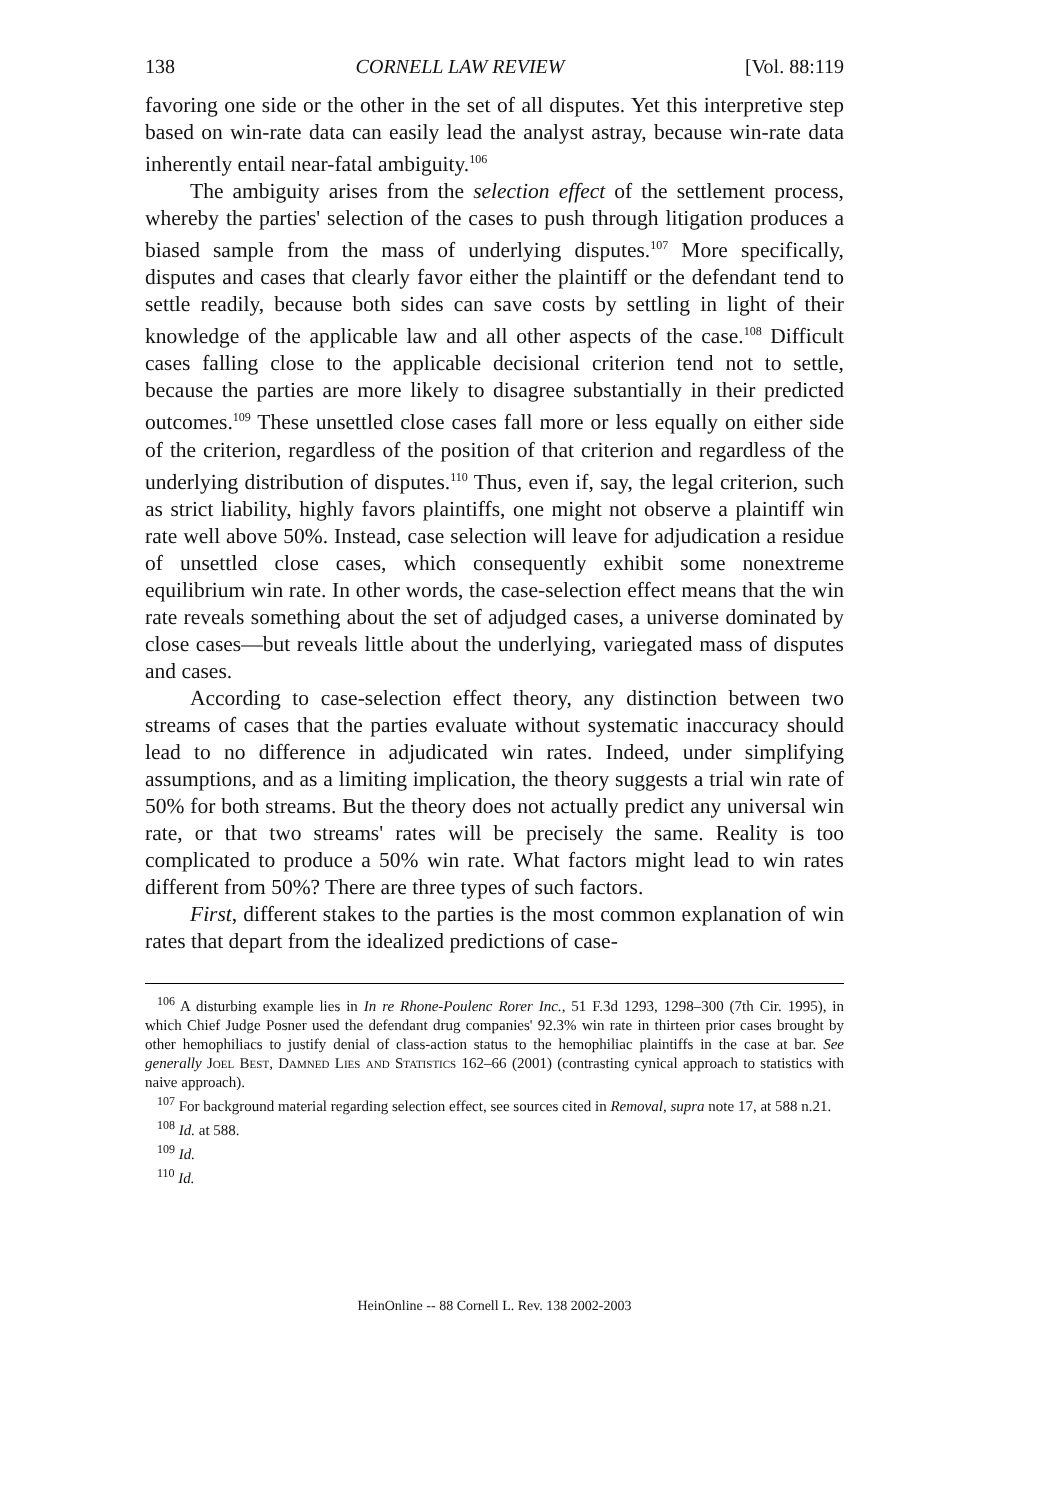138 CORNELL LAW REVIEW [Vol. 88:119
favoring one side or the other in the set of all disputes. Yet this interpretive step based on win-rate data can easily lead the analyst astray, because win-rate data inherently entail near-fatal ambiguity.<sup>106</sup>
The ambiguity arises from the selection effect of the settlement process, whereby the parties' selection of the cases to push through litigation produces a biased sample from the mass of underlying disputes.<sup>107</sup> More specifically, disputes and cases that clearly favor either the plaintiff or the defendant tend to settle readily, because both sides can save costs by settling in light of their knowledge of the applicable law and all other aspects of the case.<sup>108</sup> Difficult cases falling close to the applicable decisional criterion tend not to settle, because the parties are more likely to disagree substantially in their predicted outcomes.<sup>109</sup> These unsettled close cases fall more or less equally on either side of the criterion, regardless of the position of that criterion and regardless of the underlying distribution of disputes.<sup>110</sup> Thus, even if, say, the legal criterion, such as strict liability, highly favors plaintiffs, one might not observe a plaintiff win rate well above 50%. Instead, case selection will leave for adjudication a residue of unsettled close cases, which consequently exhibit some nonextreme equilibrium win rate. In other words, the case-selection effect means that the win rate reveals something about the set of adjudged cases, a universe dominated by close cases—but reveals little about the underlying, variegated mass of disputes and cases.
According to case-selection effect theory, any distinction between two streams of cases that the parties evaluate without systematic inaccuracy should lead to no difference in adjudicated win rates. Indeed, under simplifying assumptions, and as a limiting implication, the theory suggests a trial win rate of 50% for both streams. But the theory does not actually predict any universal win rate, or that two streams' rates will be precisely the same. Reality is too complicated to produce a 50% win rate. What factors might lead to win rates different from 50%? There are three types of such factors.
First, different stakes to the parties is the most common explanation of win rates that depart from the idealized predictions of case-
<sup>106</sup> A disturbing example lies in In re Rhone-Poulenc Rorer Inc., 51 F.3d 1293, 1298–300 (7th Cir. 1995), in which Chief Judge Posner used the defendant drug companies' 92.3% win rate in thirteen prior cases brought by other hemophiliacs to justify denial of class-action status to the hemophiliac plaintiffs in the case at bar. See generally Joel Best, Damned Lies and Statistics 162–66 (2001) (contrasting cynical approach to statistics with naive approach).
<sup>107</sup> For background material regarding selection effect, see sources cited in Removal, supra note 17, at 588 n.21.
<sup>108</sup> Id. at 588.
<sup>109</sup> Id.
<sup>110</sup> Id.
HeinOnline -- 88 Cornell L. Rev. 138 2002-2003